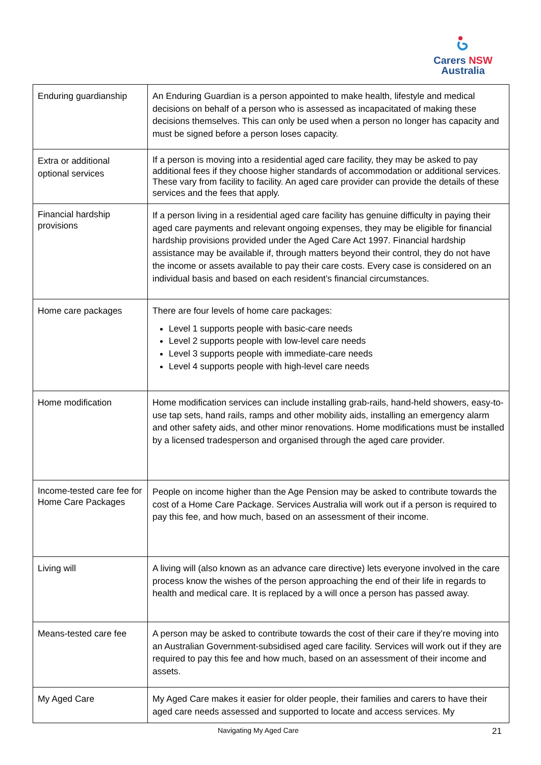Carers NSW
Australia
| Enduring guardianship | An Enduring Guardian is a person appointed to make health, lifestyle and medical decisions on behalf of a person who is assessed as incapacitated of making these decisions themselves. This can only be used when a person no longer has capacity and must be signed before a person loses capacity. |
| Extra or additional optional services | If a person is moving into a residential aged care facility, they may be asked to pay additional fees if they choose higher standards of accommodation or additional services. These vary from facility to facility. An aged care provider can provide the details of these services and the fees that apply. |
| Financial hardship provisions | If a person living in a residential aged care facility has genuine difficulty in paying their aged care payments and relevant ongoing expenses, they may be eligible for financial hardship provisions provided under the Aged Care Act 1997. Financial hardship assistance may be available if, through matters beyond their control, they do not have the income or assets available to pay their care costs. Every case is considered on an individual basis and based on each resident’s financial circumstances. |
| Home care packages | There are four levels of home care packages: Level 1 supports people with basic-care needs Level 2 supports people with low-level care needs Level 3 supports people with immediate-care needs Level 4 supports people with high-level care needs |
| Home modification | Home modification services can include installing grab-rails, hand-held showers, easy-to-use tap sets, hand rails, ramps and other mobility aids, installing an emergency alarm and other safety aids, and other minor renovations. Home modifications must be installed by a licensed tradesperson and organised through the aged care provider. |
| Income-tested care fee for Home Care Packages | People on income higher than the Age Pension may be asked to contribute towards the cost of a Home Care Package. Services Australia will work out if a person is required to pay this fee, and how much, based on an assessment of their income. |
| Living will | A living will (also known as an advance care directive) lets everyone involved in the care process know the wishes of the person approaching the end of their life in regards to health and medical care. It is replaced by a will once a person has passed away. |
| Means-tested care fee | A person may be asked to contribute towards the cost of their care if they’re moving into an Australian Government-subsidised aged care facility. Services will work out if they are required to pay this fee and how much, based on an assessment of their income and assets. |
| My Aged Care | My Aged Care makes it easier for older people, their families and carers to have their aged care needs assessed and supported to locate and access services. My |
Navigating My Aged Care 21